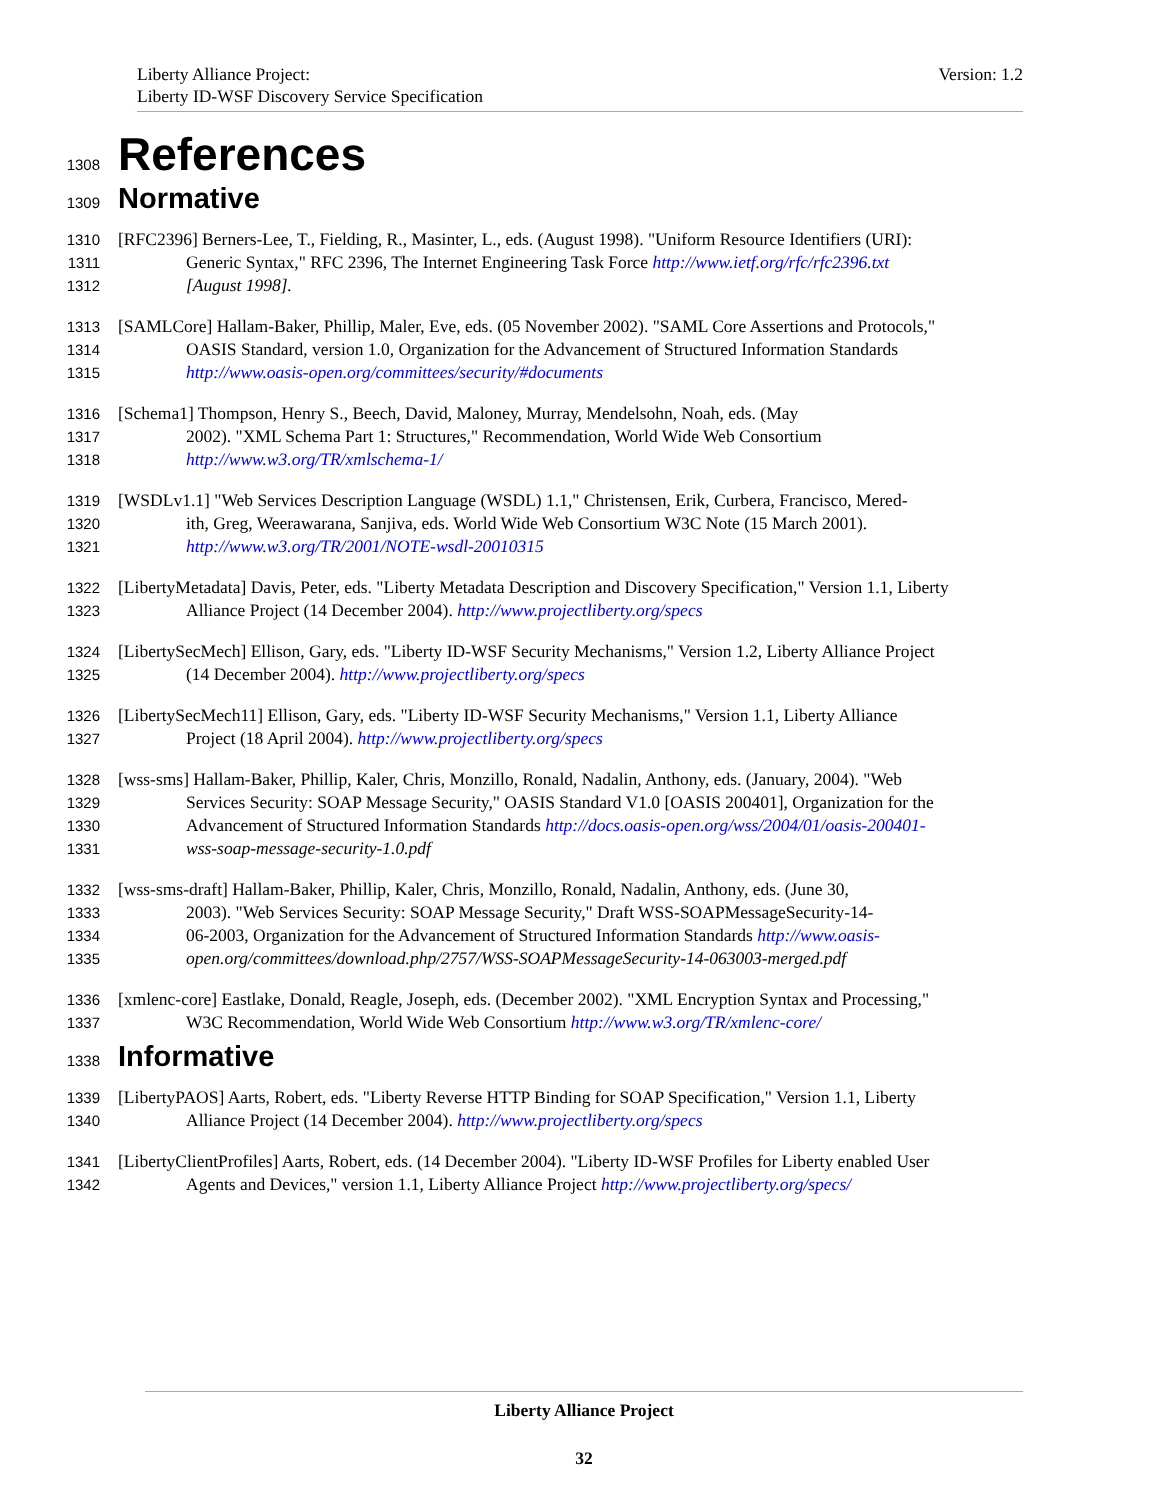Version: 1.2 Liberty Alliance Project:
Liberty ID-WSF Discovery Service Specification
1308 References
1309 Normative
1310 [RFC2396] Berners-Lee, T., Fielding, R., Masinter, L., eds. (August 1998). "Uniform Resource Identifiers (URI):
1311 Generic Syntax," RFC 2396, The Internet Engineering Task Force http://www.ietf.org/rfc/rfc2396.txt
1312 [August 1998].
1313 [SAMLCore] Hallam-Baker, Phillip, Maler, Eve, eds. (05 November 2002). "SAML Core Assertions and Protocols,"
1314 OASIS Standard, version 1.0, Organization for the Advancement of Structured Information Standards
1315 http://www.oasis-open.org/committees/security/#documents
1316 [Schema1] Thompson, Henry S., Beech, David, Maloney, Murray, Mendelsohn, Noah, eds. (May
1317 2002). "XML Schema Part 1: Structures," Recommendation, World Wide Web Consortium
1318 http://www.w3.org/TR/xmlschema-1/
1319 [WSDLv1.1] "Web Services Description Language (WSDL) 1.1," Christensen, Erik, Curbera, Francisco, Mered-
1320 ith, Greg, Weerawarana, Sanjiva, eds. World Wide Web Consortium W3C Note (15 March 2001).
1321 http://www.w3.org/TR/2001/NOTE-wsdl-20010315
1322 [LibertyMetadata] Davis, Peter, eds. "Liberty Metadata Description and Discovery Specification," Version 1.1, Liberty
1323 Alliance Project (14 December 2004). http://www.projectliberty.org/specs
1324 [LibertySecMech] Ellison, Gary, eds. "Liberty ID-WSF Security Mechanisms," Version 1.2, Liberty Alliance Project
1325 (14 December 2004). http://www.projectliberty.org/specs
1326 [LibertySecMech11] Ellison, Gary, eds. "Liberty ID-WSF Security Mechanisms," Version 1.1, Liberty Alliance
1327 Project (18 April 2004). http://www.projectliberty.org/specs
1328 [wss-sms] Hallam-Baker, Phillip, Kaler, Chris, Monzillo, Ronald, Nadalin, Anthony, eds. (January, 2004). "Web
1329 Services Security: SOAP Message Security," OASIS Standard V1.0 [OASIS 200401], Organization for the
1330 Advancement of Structured Information Standards http://docs.oasis-open.org/wss/2004/01/oasis-200401-
1331 wss-soap-message-security-1.0.pdf
1332 [wss-sms-draft] Hallam-Baker, Phillip, Kaler, Chris, Monzillo, Ronald, Nadalin, Anthony, eds. (June 30,
1333 2003). "Web Services Security: SOAP Message Security," Draft WSS-SOAPMessageSecurity-14-
1334 06-2003, Organization for the Advancement of Structured Information Standards http://www.oasis-
1335 open.org/committees/download.php/2757/WSS-SOAPMessageSecurity-14-063003-merged.pdf
1336 [xmlenc-core] Eastlake, Donald, Reagle, Joseph, eds. (December 2002). "XML Encryption Syntax and Processing,"
1337 W3C Recommendation, World Wide Web Consortium http://www.w3.org/TR/xmlenc-core/
1338 Informative
1339 [LibertyPAOS] Aarts, Robert, eds. "Liberty Reverse HTTP Binding for SOAP Specification," Version 1.1, Liberty
1340 Alliance Project (14 December 2004). http://www.projectliberty.org/specs
1341 [LibertyClientProfiles] Aarts, Robert, eds. (14 December 2004). "Liberty ID-WSF Profiles for Liberty enabled User
1342 Agents and Devices," version 1.1, Liberty Alliance Project http://www.projectliberty.org/specs/
Liberty Alliance Project
32